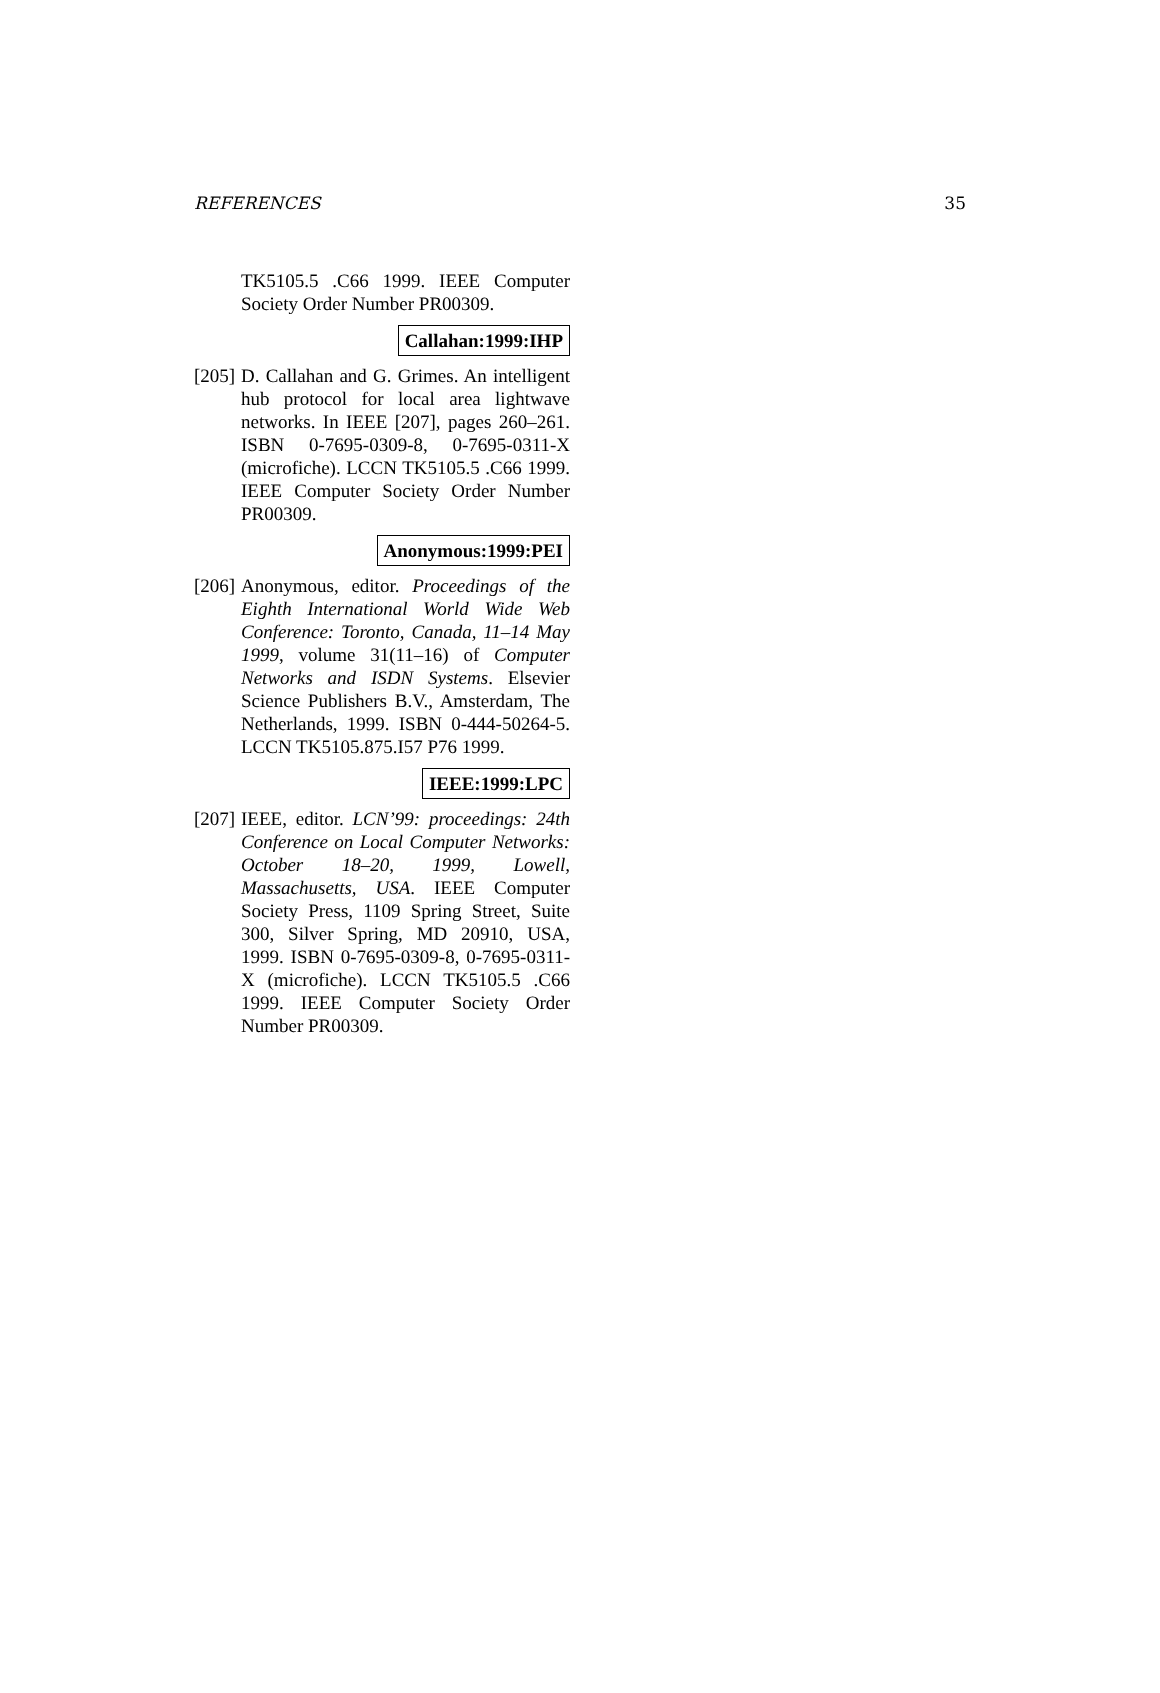REFERENCES 35
TK5105.5 .C66 1999. IEEE Computer Society Order Number PR00309.
Callahan:1999:IHP
[205]
D. Callahan and G. Grimes. An intelligent hub protocol for local area lightwave networks. In IEEE [207], pages 260–261. ISBN 0-7695-0309-8, 0-7695-0311-X (microfiche). LCCN TK5105.5 .C66 1999. IEEE Computer Society Order Number PR00309.
Anonymous:1999:PEI
[206]
Anonymous, editor. Proceedings of the Eighth International World Wide Web Conference: Toronto, Canada, 11–14 May 1999, volume 31(11–16) of Computer Networks and ISDN Systems. Elsevier Science Publishers B.V., Amsterdam, The Netherlands, 1999. ISBN 0-444-50264-5. LCCN TK5105.875.I57 P76 1999.
IEEE:1999:LPC
[207]
IEEE, editor. LCN’99: proceedings: 24th Conference on Local Computer Networks: October 18–20, 1999, Lowell, Massachusetts, USA. IEEE Computer Society Press, 1109 Spring Street, Suite 300, Silver Spring, MD 20910, USA, 1999. ISBN 0-7695-0309-8, 0-7695-0311-X (microfiche). LCCN TK5105.5 .C66 1999. IEEE Computer Society Order Number PR00309.